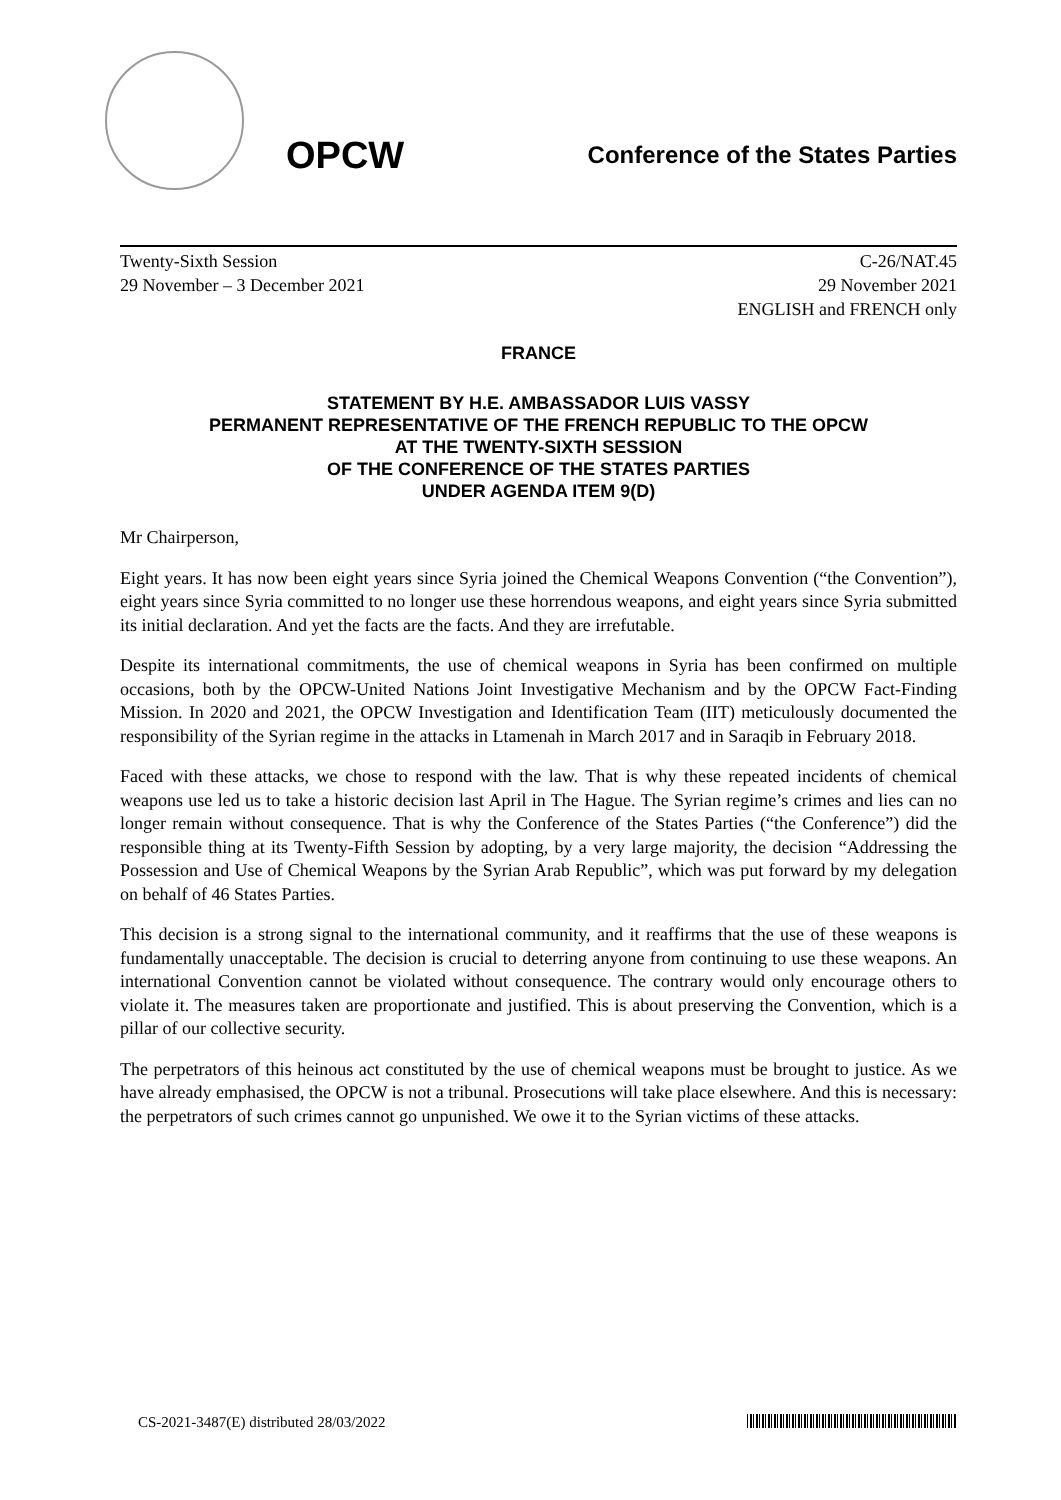OPCW
Conference of the States Parties
Twenty-Sixth Session
29 November – 3 December 2021
C-26/NAT.45
29 November 2021
ENGLISH and FRENCH only
FRANCE
STATEMENT BY H.E. AMBASSADOR LUIS VASSY
PERMANENT REPRESENTATIVE OF THE FRENCH REPUBLIC TO THE OPCW
AT THE TWENTY-SIXTH SESSION
OF THE CONFERENCE OF THE STATES PARTIES
UNDER AGENDA ITEM 9(D)
Mr Chairperson,
Eight years. It has now been eight years since Syria joined the Chemical Weapons Convention (“the Convention”), eight years since Syria committed to no longer use these horrendous weapons, and eight years since Syria submitted its initial declaration. And yet the facts are the facts. And they are irrefutable.
Despite its international commitments, the use of chemical weapons in Syria has been confirmed on multiple occasions, both by the OPCW-United Nations Joint Investigative Mechanism and by the OPCW Fact-Finding Mission. In 2020 and 2021, the OPCW Investigation and Identification Team (IIT) meticulously documented the responsibility of the Syrian regime in the attacks in Ltamenah in March 2017 and in Saraqib in February 2018.
Faced with these attacks, we chose to respond with the law. That is why these repeated incidents of chemical weapons use led us to take a historic decision last April in The Hague. The Syrian regime’s crimes and lies can no longer remain without consequence. That is why the Conference of the States Parties (“the Conference”) did the responsible thing at its Twenty-Fifth Session by adopting, by a very large majority, the decision “Addressing the Possession and Use of Chemical Weapons by the Syrian Arab Republic”, which was put forward by my delegation on behalf of 46 States Parties.
This decision is a strong signal to the international community, and it reaffirms that the use of these weapons is fundamentally unacceptable. The decision is crucial to deterring anyone from continuing to use these weapons. An international Convention cannot be violated without consequence. The contrary would only encourage others to violate it. The measures taken are proportionate and justified. This is about preserving the Convention, which is a pillar of our collective security.
The perpetrators of this heinous act constituted by the use of chemical weapons must be brought to justice. As we have already emphasised, the OPCW is not a tribunal. Prosecutions will take place elsewhere. And this is necessary: the perpetrators of such crimes cannot go unpunished. We owe it to the Syrian victims of these attacks.
CS-2021-3487(E) distributed 28/03/2022